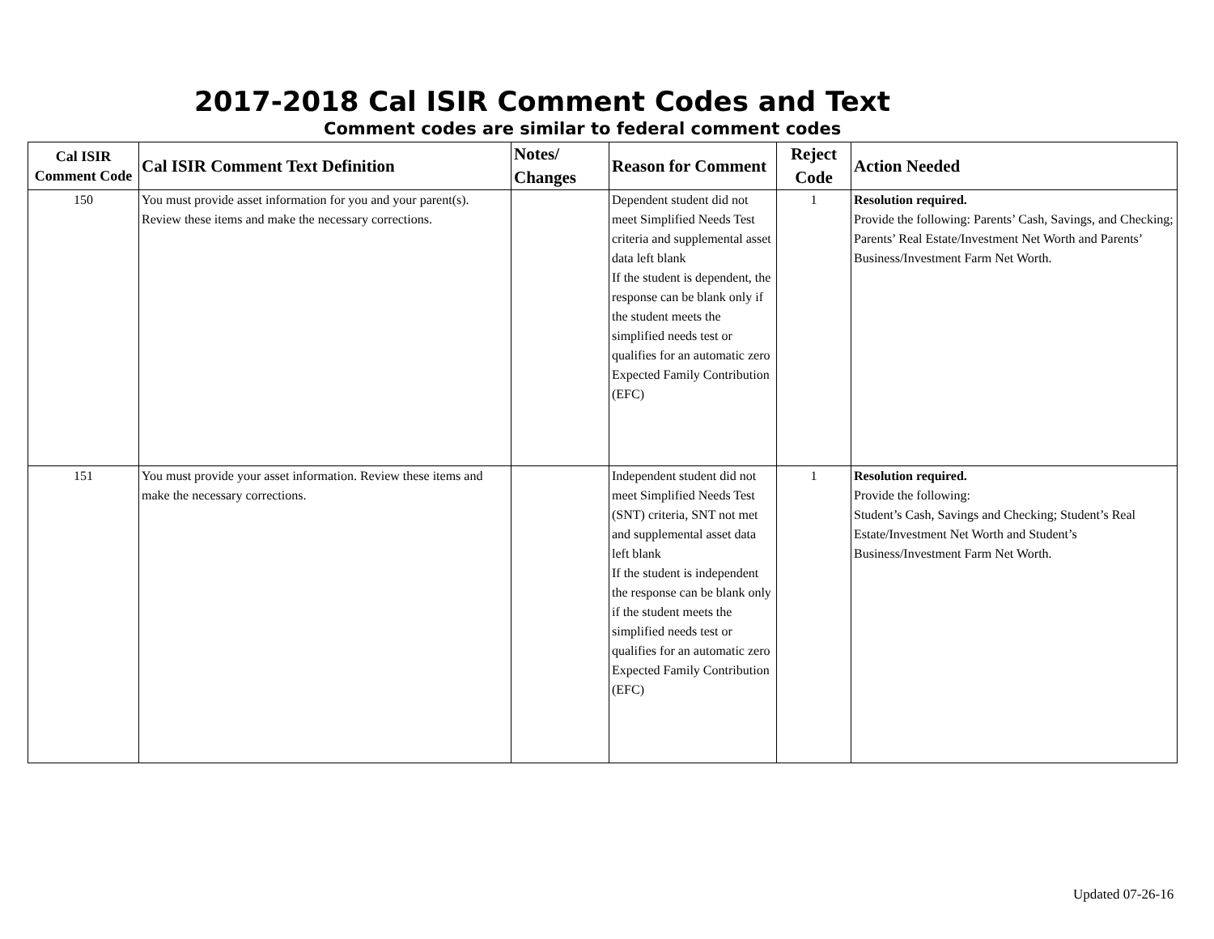2017-2018 Cal ISIR Comment Codes and Text
Comment codes are similar to federal comment codes
| Cal ISIR Comment Code | Cal ISIR Comment Text Definition | Notes/ Changes | Reason for Comment | Reject Code | Action Needed |
| --- | --- | --- | --- | --- | --- |
| 150 | You must provide asset information for you and your parent(s). Review these items and make the necessary corrections. | | Dependent student did not meet Simplified Needs Test criteria and supplemental asset data left blank If the student is dependent, the response can be blank only if the student meets the simplified needs test or qualifies for an automatic zero Expected Family Contribution (EFC) | 1 | Resolution required. Provide the following: Parents’ Cash, Savings, and Checking; Parents’ Real Estate/Investment Net Worth and Parents’ Business/Investment Farm Net Worth. |
| 151 | You must provide your asset information. Review these items and make the necessary corrections. | | Independent student did not meet Simplified Needs Test (SNT) criteria, SNT not met and supplemental asset data left blank If the student is independent the response can be blank only if the student meets the simplified needs test or qualifies for an automatic zero Expected Family Contribution (EFC) | 1 | Resolution required. Provide the following: Student’s Cash, Savings and Checking; Student’s Real Estate/Investment Net Worth and Student’s Business/Investment Farm Net Worth. |
Updated 07-26-16